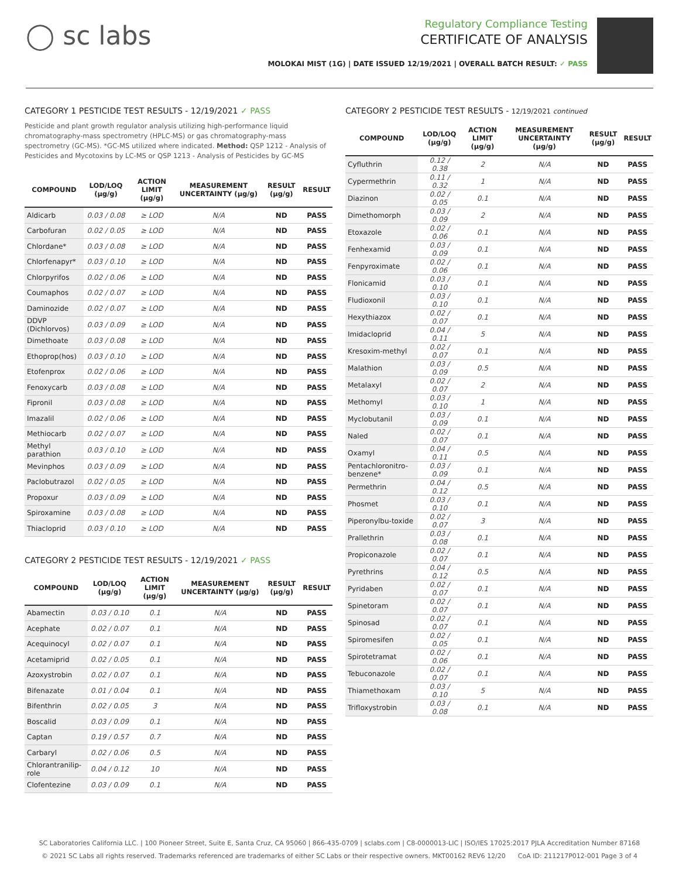◯ sc labs
Regulatory Compliance Testing
CERTIFICATE OF ANALYSIS
MOLOKAI MIST (1G) | DATE ISSUED 12/19/2021 | OVERALL BATCH RESULT: ✓ PASS
CATEGORY 1 PESTICIDE TEST RESULTS - 12/19/2021 ✓ PASS
Pesticide and plant growth regulator analysis utilizing high-performance liquid chromatography-mass spectrometry (HPLC-MS) or gas chromatography-mass spectrometry (GC-MS). *GC-MS utilized where indicated. Method: QSP 1212 - Analysis of Pesticides and Mycotoxins by LC-MS or QSP 1213 - Analysis of Pesticides by GC-MS
| COMPOUND | LOD/LOQ (µg/g) | ACTION LIMIT (µg/g) | MEASUREMENT UNCERTAINTY (µg/g) | RESULT (µg/g) | RESULT |
| --- | --- | --- | --- | --- | --- |
| Aldicarb | 0.03 / 0.08 | ≥ LOD | N/A | ND | PASS |
| Carbofuran | 0.02 / 0.05 | ≥ LOD | N/A | ND | PASS |
| Chlordane* | 0.03 / 0.08 | ≥ LOD | N/A | ND | PASS |
| Chlorfenapyr* | 0.03 / 0.10 | ≥ LOD | N/A | ND | PASS |
| Chlorpyrifos | 0.02 / 0.06 | ≥ LOD | N/A | ND | PASS |
| Coumaphos | 0.02 / 0.07 | ≥ LOD | N/A | ND | PASS |
| Daminozide | 0.02 / 0.07 | ≥ LOD | N/A | ND | PASS |
| DDVP (Dichlorvos) | 0.03 / 0.09 | ≥ LOD | N/A | ND | PASS |
| Dimethoate | 0.03 / 0.08 | ≥ LOD | N/A | ND | PASS |
| Ethoprop(hos) | 0.03 / 0.10 | ≥ LOD | N/A | ND | PASS |
| Etofenprox | 0.02 / 0.06 | ≥ LOD | N/A | ND | PASS |
| Fenoxycarb | 0.03 / 0.08 | ≥ LOD | N/A | ND | PASS |
| Fipronil | 0.03 / 0.08 | ≥ LOD | N/A | ND | PASS |
| Imazalil | 0.02 / 0.06 | ≥ LOD | N/A | ND | PASS |
| Methiocarb | 0.02 / 0.07 | ≥ LOD | N/A | ND | PASS |
| Methyl parathion | 0.03 / 0.10 | ≥ LOD | N/A | ND | PASS |
| Mevinphos | 0.03 / 0.09 | ≥ LOD | N/A | ND | PASS |
| Paclobutrazol | 0.02 / 0.05 | ≥ LOD | N/A | ND | PASS |
| Propoxur | 0.03 / 0.09 | ≥ LOD | N/A | ND | PASS |
| Spiroxamine | 0.03 / 0.08 | ≥ LOD | N/A | ND | PASS |
| Thiacloprid | 0.03 / 0.10 | ≥ LOD | N/A | ND | PASS |
CATEGORY 2 PESTICIDE TEST RESULTS - 12/19/2021 ✓ PASS
| COMPOUND | LOD/LOQ (µg/g) | ACTION LIMIT (µg/g) | MEASUREMENT UNCERTAINTY (µg/g) | RESULT (µg/g) | RESULT |
| --- | --- | --- | --- | --- | --- |
| Abamectin | 0.03 / 0.10 | 0.1 | N/A | ND | PASS |
| Acephate | 0.02 / 0.07 | 0.1 | N/A | ND | PASS |
| Acequinocyl | 0.02 / 0.07 | 0.1 | N/A | ND | PASS |
| Acetamiprid | 0.02 / 0.05 | 0.1 | N/A | ND | PASS |
| Azoxystrobin | 0.02 / 0.07 | 0.1 | N/A | ND | PASS |
| Bifenazate | 0.01 / 0.04 | 0.1 | N/A | ND | PASS |
| Bifenthrin | 0.02 / 0.05 | 3 | N/A | ND | PASS |
| Boscalid | 0.03 / 0.09 | 0.1 | N/A | ND | PASS |
| Captan | 0.19 / 0.57 | 0.7 | N/A | ND | PASS |
| Carbaryl | 0.02 / 0.06 | 0.5 | N/A | ND | PASS |
| Chlorantranilip-role | 0.04 / 0.12 | 10 | N/A | ND | PASS |
| Clofentezine | 0.03 / 0.09 | 0.1 | N/A | ND | PASS |
CATEGORY 2 PESTICIDE TEST RESULTS - 12/19/2021 continued
| COMPOUND | LOD/LOQ (µg/g) | ACTION LIMIT (µg/g) | MEASUREMENT UNCERTAINTY (µg/g) | RESULT (µg/g) | RESULT |
| --- | --- | --- | --- | --- | --- |
| Cyfluthrin | 0.12 / 0.38 | 2 | N/A | ND | PASS |
| Cypermethrin | 0.11 / 0.32 | 1 | N/A | ND | PASS |
| Diazinon | 0.02 / 0.05 | 0.1 | N/A | ND | PASS |
| Dimethomorph | 0.03 / 0.09 | 2 | N/A | ND | PASS |
| Etoxazole | 0.02 / 0.06 | 0.1 | N/A | ND | PASS |
| Fenhexamid | 0.03 / 0.09 | 0.1 | N/A | ND | PASS |
| Fenpyroximate | 0.02 / 0.06 | 0.1 | N/A | ND | PASS |
| Flonicamid | 0.03 / 0.10 | 0.1 | N/A | ND | PASS |
| Fludioxonil | 0.03 / 0.10 | 0.1 | N/A | ND | PASS |
| Hexythiazox | 0.02 / 0.07 | 0.1 | N/A | ND | PASS |
| Imidacloprid | 0.04 / 0.11 | 5 | N/A | ND | PASS |
| Kresoxim-methyl | 0.02 / 0.07 | 0.1 | N/A | ND | PASS |
| Malathion | 0.03 / 0.09 | 0.5 | N/A | ND | PASS |
| Metalaxyl | 0.02 / 0.07 | 2 | N/A | ND | PASS |
| Methomyl | 0.03 / 0.10 | 1 | N/A | ND | PASS |
| Myclobutanil | 0.03 / 0.09 | 0.1 | N/A | ND | PASS |
| Naled | 0.02 / 0.07 | 0.1 | N/A | ND | PASS |
| Oxamyl | 0.04 / 0.11 | 0.5 | N/A | ND | PASS |
| Pentachloronitro-benzene* | 0.03 / 0.09 | 0.1 | N/A | ND | PASS |
| Permethrin | 0.04 / 0.12 | 0.5 | N/A | ND | PASS |
| Phosmet | 0.03 / 0.10 | 0.1 | N/A | ND | PASS |
| Piperonylbu-toxide | 0.02 / 0.07 | 3 | N/A | ND | PASS |
| Prallethrin | 0.03 / 0.08 | 0.1 | N/A | ND | PASS |
| Propiconazole | 0.02 / 0.07 | 0.1 | N/A | ND | PASS |
| Pyrethrins | 0.04 / 0.12 | 0.5 | N/A | ND | PASS |
| Pyridaben | 0.02 / 0.07 | 0.1 | N/A | ND | PASS |
| Spinetoram | 0.02 / 0.07 | 0.1 | N/A | ND | PASS |
| Spinosad | 0.02 / 0.07 | 0.1 | N/A | ND | PASS |
| Spiromesifen | 0.02 / 0.05 | 0.1 | N/A | ND | PASS |
| Spirotetramat | 0.02 / 0.06 | 0.1 | N/A | ND | PASS |
| Tebuconazole | 0.02 / 0.07 | 0.1 | N/A | ND | PASS |
| Thiamethoxam | 0.03 / 0.10 | 5 | N/A | ND | PASS |
| Trifloxystrobin | 0.03 / 0.08 | 0.1 | N/A | ND | PASS |
SC Laboratories California LLC. | 100 Pioneer Street, Suite E, Santa Cruz, CA 95060 | 866-435-0709 | sclabs.com | C8-0000013-LIC | ISO/IES 17025:2017 PJLA Accreditation Number 87168
© 2021 SC Labs all rights reserved. Trademarks referenced are trademarks of either SC Labs or their respective owners. MKT00162 REV6 12/20 CoA ID: 211217P012-001 Page 3 of 4